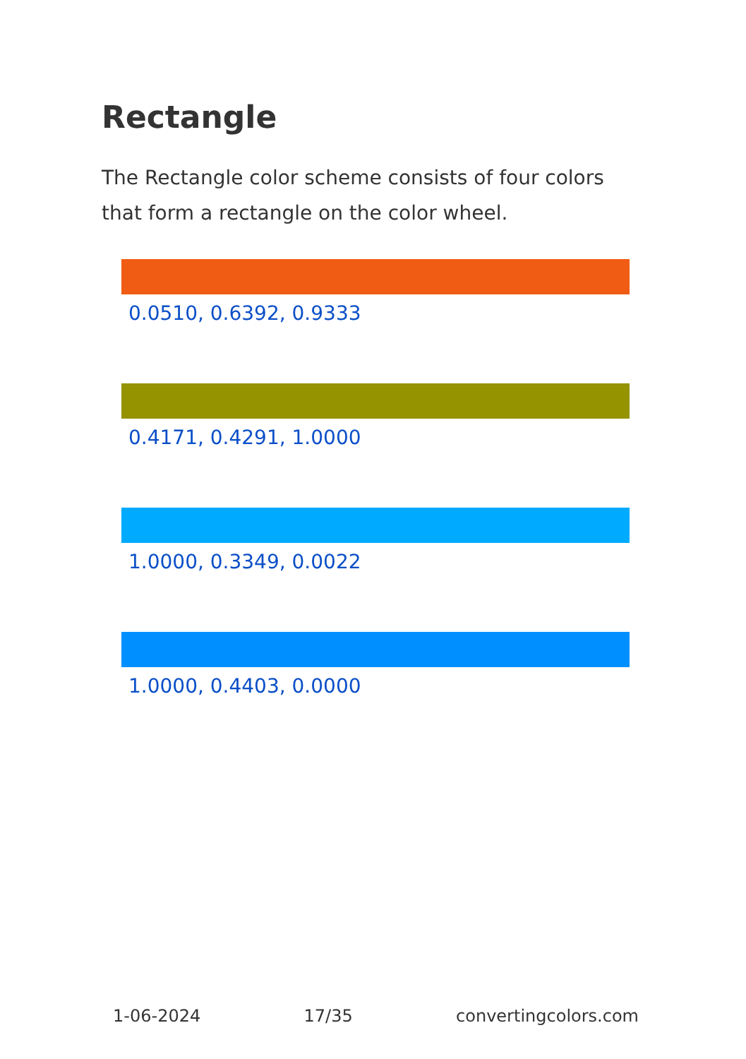Rectangle
The Rectangle color scheme consists of four colors that form a rectangle on the color wheel.
0.0510, 0.6392, 0.9333
0.4171, 0.4291, 1.0000
1.0000, 0.3349, 0.0022
1.0000, 0.4403, 0.0000
1-06-2024 17/35 convertingcolors.com